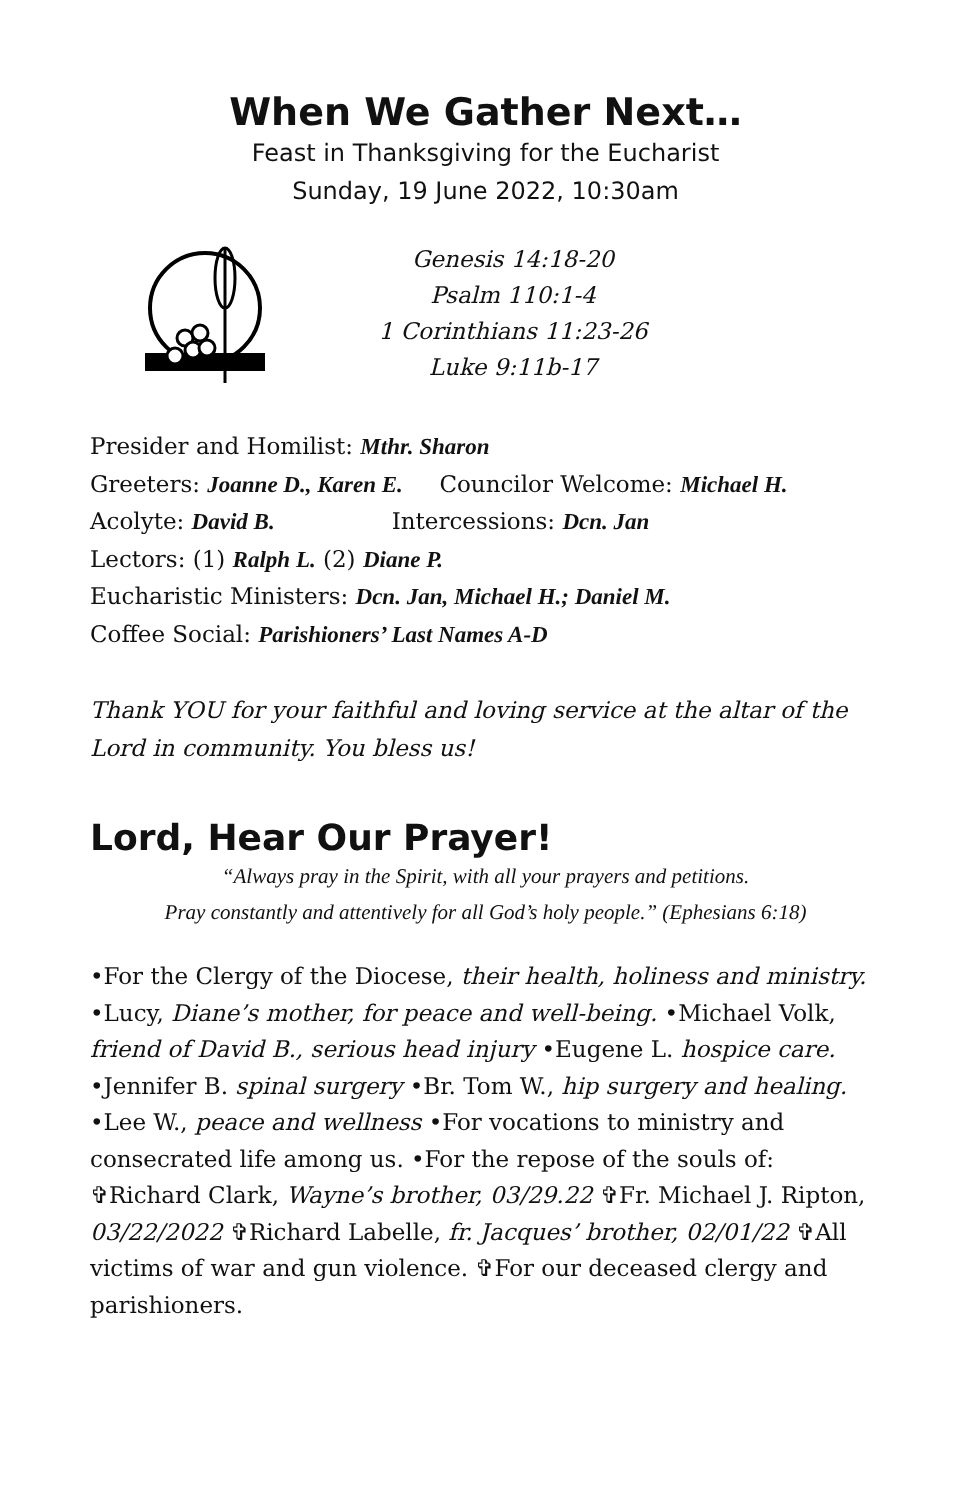When We Gather Next…
Feast in Thanksgiving for the Eucharist
Sunday, 19 June 2022, 10:30am
Genesis 14:18-20
Psalm 110:1-4
1 Corinthians 11:23-26
Luke 9:11b-17
Presider and Homilist: Mthr. Sharon
Greeters: Joanne D., Karen E. Councilor Welcome: Michael H.
Acolyte: David B. Intercessions: Dcn. Jan
Lectors: (1) Ralph L. (2) Diane P.
Eucharistic Ministers: Dcn. Jan, Michael H.; Daniel M.
Coffee Social: Parishioners’ Last Names A-D
Thank YOU for your faithful and loving service at the altar of the Lord in community. You bless us!
Lord, Hear Our Prayer!
“Always pray in the Spirit, with all your prayers and petitions.
Pray constantly and attentively for all God’s holy people.” (Ephesians 6:18)
•For the Clergy of the Diocese, their health, holiness and ministry. •Lucy, Diane’s mother, for peace and well-being. •Michael Volk, friend of David B., serious head injury •Eugene L. hospice care. •Jennifer B. spinal surgery •Br. Tom W., hip surgery and healing. •Lee W., peace and wellness •For vocations to ministry and consecrated life among us. •For the repose of the souls of: ✞Richard Clark, Wayne’s brother, 03/29.22 ✞Fr. Michael J. Ripton, 03/22/2022 ✞Richard Labelle, fr. Jacques’ brother, 02/01/22 ✞All victims of war and gun violence. ✞For our deceased clergy and parishioners.